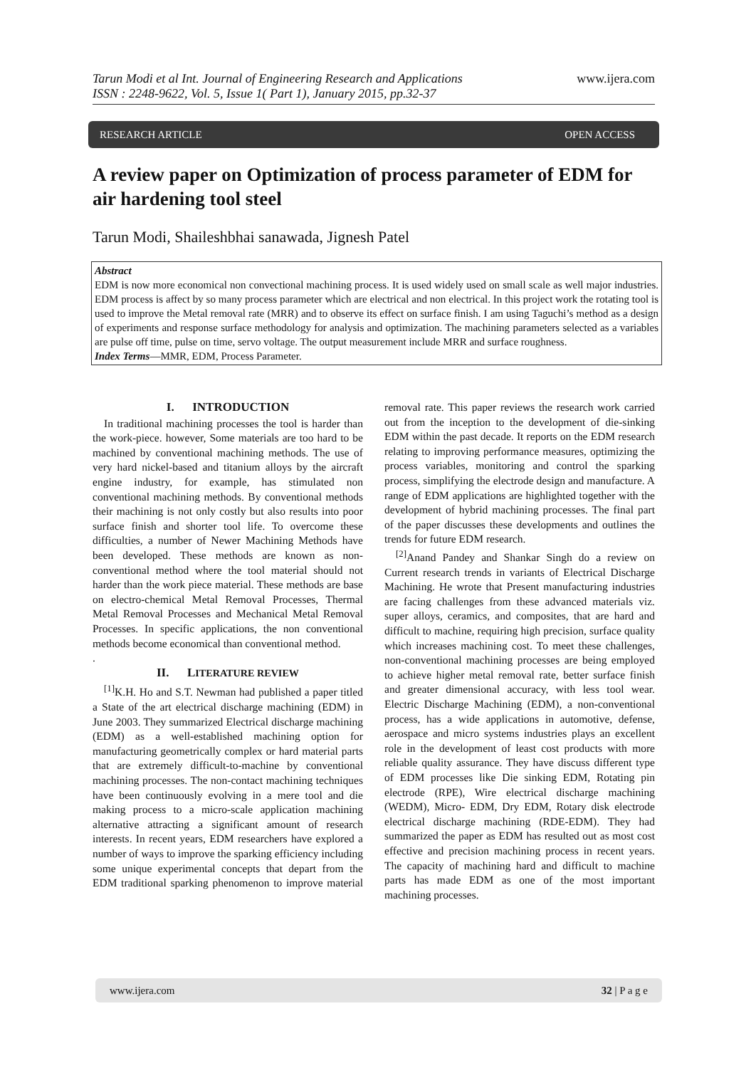Tarun Modi et al Int. Journal of Engineering Research and Applications www.ijera.com
ISSN : 2248-9622, Vol. 5, Issue 1( Part 1), January 2015, pp.32-37
RESEARCH ARTICLE OPEN ACCESS
A review paper on Optimization of process parameter of EDM for air hardening tool steel
Tarun Modi, Shaileshbhai sanawada, Jignesh Patel
Abstract
EDM is now more economical non convectional machining process. It is used widely used on small scale as well major industries. EDM process is affect by so many process parameter which are electrical and non electrical. In this project work the rotating tool is used to improve the Metal removal rate (MRR) and to observe its effect on surface finish. I am using Taguchi’s method as a design of experiments and response surface methodology for analysis and optimization. The machining parameters selected as a variables are pulse off time, pulse on time, servo voltage. The output measurement include MRR and surface roughness.
Index Terms—MMR, EDM, Process Parameter.
I. INTRODUCTION
In traditional machining processes the tool is harder than the work-piece. however, Some materials are too hard to be machined by conventional machining methods. The use of very hard nickel-based and titanium alloys by the aircraft engine industry, for example, has stimulated non conventional machining methods. By conventional methods their machining is not only costly but also results into poor surface finish and shorter tool life. To overcome these difficulties, a number of Newer Machining Methods have been developed. These methods are known as non-conventional method where the tool material should not harder than the work piece material. These methods are base on electro-chemical Metal Removal Processes, Thermal Metal Removal Processes and Mechanical Metal Removal Processes. In specific applications, the non conventional methods become economical than conventional method.
.
II. LITERATURE REVIEW
<sup>[1]</sup> K.H. Ho and S.T. Newman had published a paper titled a State of the art electrical discharge machining (EDM) in June 2003. They summarized Electrical discharge machining (EDM) as a well-established machining option for manufacturing geometrically complex or hard material parts that are extremely difficult-to-machine by conventional machining processes. The non-contact machining techniques have been continuously evolving in a mere tool and die making process to a micro-scale application machining alternative attracting a significant amount of research interests. In recent years, EDM researchers have explored a number of ways to improve the sparking efficiency including some unique experimental concepts that depart from the EDM traditional sparking phenomenon to improve material removal rate. This paper reviews the research work carried out from the inception to the development of die-sinking EDM within the past decade. It reports on the EDM research relating to improving performance measures, optimizing the process variables, monitoring and control the sparking process, simplifying the electrode design and manufacture. A range of EDM applications are highlighted together with the development of hybrid machining processes. The final part of the paper discusses these developments and outlines the trends for future EDM research.
<sup>[2]</sup> Anand Pandey and Shankar Singh do a review on Current research trends in variants of Electrical Discharge Machining. He wrote that Present manufacturing industries are facing challenges from these advanced materials viz. super alloys, ceramics, and composites, that are hard and difficult to machine, requiring high precision, surface quality which increases machining cost. To meet these challenges, non-conventional machining processes are being employed to achieve higher metal removal rate, better surface finish and greater dimensional accuracy, with less tool wear. Electric Discharge Machining (EDM), a non-conventional process, has a wide applications in automotive, defense, aerospace and micro systems industries plays an excellent role in the development of least cost products with more reliable quality assurance. They have discuss different type of EDM processes like Die sinking EDM, Rotating pin electrode (RPE), Wire electrical discharge machining (WEDM), Micro- EDM, Dry EDM, Rotary disk electrode electrical discharge machining (RDE-EDM). They had summarized the paper as EDM has resulted out as most cost effective and precision machining process in recent years. The capacity of machining hard and difficult to machine parts has made EDM as one of the most important machining processes.
www.ijera.com 32 | P a g e